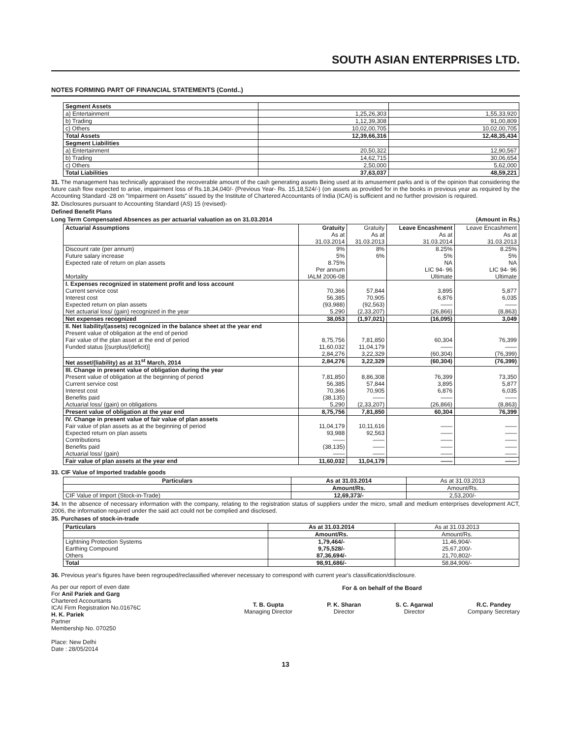SOUTH ASIAN ENTERPRISES LTD.
NOTES FORMING PART OF FINANCIAL STATEMENTS (Contd..)
| Segment Assets | | |
| a) Entertainment | 1,25,26,303 | 1,55,33,920 |
| b) Trading | 1,12,39,308 | 91,00,809 |
| c) Others | 10,02,00,705 | 10,02,00,705 |
| Total Assets | 12,39,66,316 | 12,48,35,434 |
| Segment Liabilities | | |
| a) Entertainment | 20,50,322 | 12,90,567 |
| b) Trading | 14,62,715 | 30,06,654 |
| c) Others | 2,50,000 | 5,62,000 |
| Total Liabilities | 37,63,037 | 48,59,221 |
31. The management has technically appraised the recoverable amount of the cash generating assets Being used at its amusement parks and is of the opinion that considering the future cash flow expected to arise, impairment loss of Rs.18,34,040/- (Previous Year- Rs. 15,18,524/-) (on assets as provided for in the books in previous year as required by the Accounting Standard -28 on "Impairment on Assets" issued by the Institute of Chartered Accountants of India (ICAI) is sufficient and no further provision is required.
32. Disclosures pursuant to Accounting Standard (AS) 15 (revised)-
Defined Benefit Plans
Long Term Compensated Absences as per actuarial valuation as on 31.03.2014 (Amount in Rs.)
| Actuarial Assumptions | Gratuity As at 31.03.2014 | Gratuity As at 31.03.2013 | Leave Encashment As at 31.03.2014 | Leave Encashment As at 31.03.2013 |
| Discount rate (per annum) Future salary increase Expected rate of return on plan assets Mortality | 9% 5% 8.75% Per annum IALM 2006-08 | 8% 6% | 8.25% 5% NA LIC 94- 96 Ultimate | 8.25% 5% NA LIC 94- 96 Ultimate |
| I. Expenses recognized in statement profit and loss account Current service cost Interest cost Expected return on plan assets Net actuarial loss/ (gain) recognized in the year | 70,366 56,385 (93,988) 5,290 | 57,844 70,905 (92,563) (2,33,207) | 3,895 6,876 —— (26,866) | 5,877 6,035 —— (8,863) |
| Net expenses recognized | 38,053 | (1,97,021) | (16,095) | 3,049 |
| II. Net liability/(assets) recognized in the balance sheet at the year end Present value of obligation at the end of period Fair value of the plan asset at the end of period Funded status [(surplus/(deficit)] | 8,75,756 11,60,032 2,84,276 | 7,81,850 11,04,179 3,22,329 | 60,304 —— (60,304) | 76,399 —— (76,399) |
| Net asset/(liability) as at 31<sup>st</sup> March, 2014 | 2,84,276 | 3,22,329 | (60,304) | (76,399) |
| III. Change in present value of obligation during the year Present value of obligation at the beginning of period Current service cost Interest cost Benefits paid Actuarial loss/ (gain) on obligations | 7,81,850 56,385 70,366 (38,135) 5,290 | 8,86,308 57,844 70,905 —— (2,33,207) | 76,399 3,895 6,876 —— (26,866) | 73,350 5,877 6,035 —— (8,863) |
| Present value of obligation at the year end | 8,75,756 | 7,81,850 | 60,304 | 76,399 |
| IV. Change in present value of fair value of plan assets Fair value of plan assets as at the beginning of period Expected return on plan assets Contributions Benefits paid Actuarial loss/ (gain) | 11,04,179 93,988 —— (38,135) —— | 10,11,616 92,563 —— —— —— | —— —— —— —— —— | —— —— —— —— —— |
| Fair value of plan assets at the year end | 11,60,032 | 11,04,179 | —— | —— |
33. CIF Value of Imported tradable goods
| Particulars | As at 31.03.2014 | As at 31.03.2013 |
| | Amount/Rs. | Amount/Rs. |
| CIF Value of Import (Stock-in-Trade) | 12,69,373/- | 2,53,200/- |
34. In the absence of necessary information with the company, relating to the registration status of suppliers under the micro, small and medium enterprises development ACT, 2006, the information required under the said act could not be complied and disclosed.
35. Purchases of stock-in-trade
| Particulars | As at 31.03.2014 | As at 31.03.2013 |
| | Amount/Rs. | Amount/Rs. |
| Lightning Protection Systems Earthing Compound Others | 1,79,464/- 9,75,528/- 87,36,694/- | 11,46,904/- 25,67,200/- 21,70,802/- |
| Total | 98,91,686/- | 58,84,906/- |
36. Previous year's figures have been regrouped/reclassified wherever necessary to correspond with current year's classification/disclosure.
As per our report of even date
For Anil Pariek and Garg
Chartered Accountants
ICAI Firm Registration No.01676C
H. K. Pariek
Partner
Membership No. 070250
Place: New Delhi
Date : 28/05/2014
For & on behalf of the Board
T. B. Gupta
Managing Director
P. K. Sharan
Director
S. C. Agarwal
Director
R.C. Pandey
Company Secretary
13